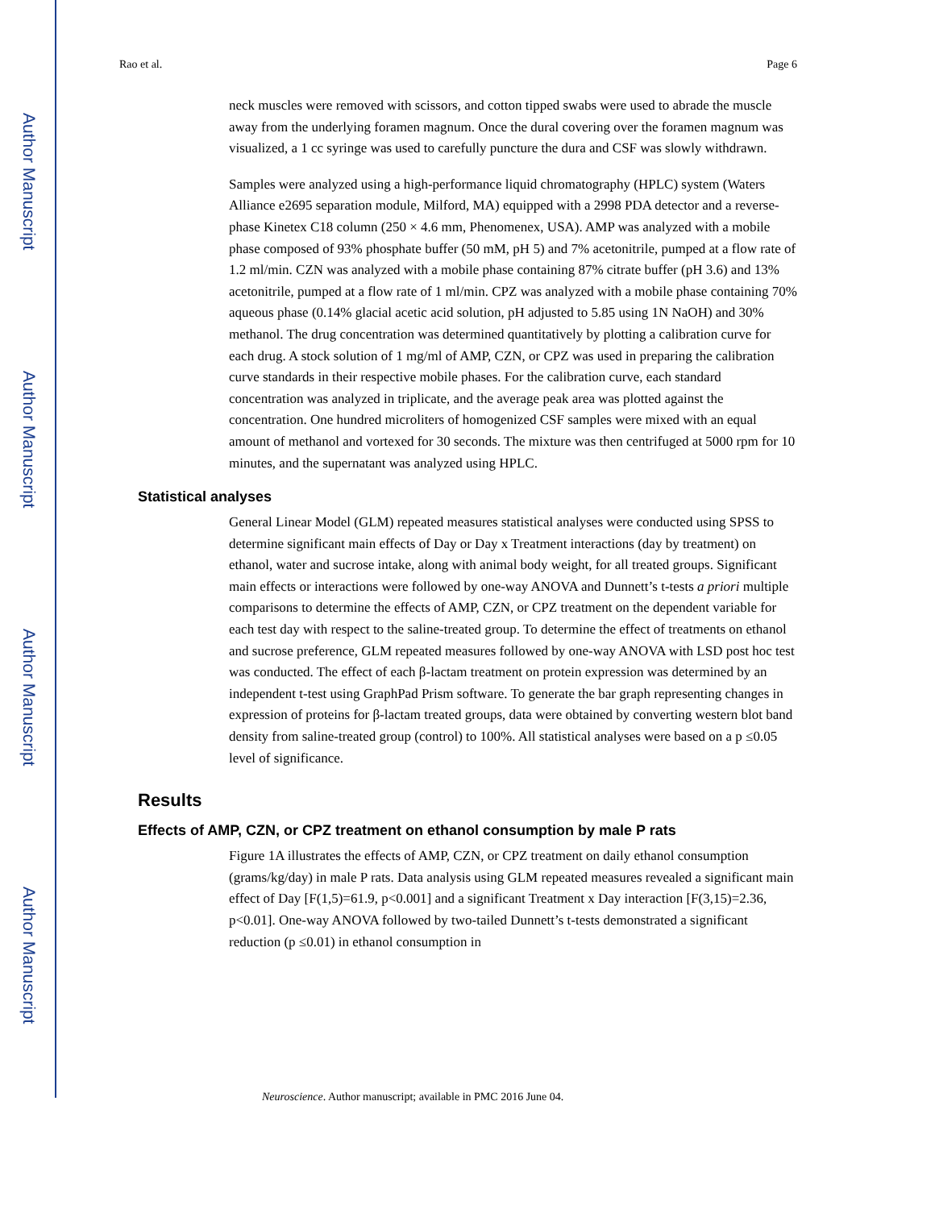Author Manuscript
Author Manuscript
Author Manuscript
Author Manuscript
Rao et al. Page 6
neck muscles were removed with scissors, and cotton tipped swabs were used to abrade the muscle away from the underlying foramen magnum. Once the dural covering over the foramen magnum was visualized, a 1 cc syringe was used to carefully puncture the dura and CSF was slowly withdrawn.
Samples were analyzed using a high-performance liquid chromatography (HPLC) system (Waters Alliance e2695 separation module, Milford, MA) equipped with a 2998 PDA detector and a reverse-phase Kinetex C18 column (250 × 4.6 mm, Phenomenex, USA). AMP was analyzed with a mobile phase composed of 93% phosphate buffer (50 mM, pH 5) and 7% acetonitrile, pumped at a flow rate of 1.2 ml/min. CZN was analyzed with a mobile phase containing 87% citrate buffer (pH 3.6) and 13% acetonitrile, pumped at a flow rate of 1 ml/min. CPZ was analyzed with a mobile phase containing 70% aqueous phase (0.14% glacial acetic acid solution, pH adjusted to 5.85 using 1N NaOH) and 30% methanol. The drug concentration was determined quantitatively by plotting a calibration curve for each drug. A stock solution of 1 mg/ml of AMP, CZN, or CPZ was used in preparing the calibration curve standards in their respective mobile phases. For the calibration curve, each standard concentration was analyzed in triplicate, and the average peak area was plotted against the concentration. One hundred microliters of homogenized CSF samples were mixed with an equal amount of methanol and vortexed for 30 seconds. The mixture was then centrifuged at 5000 rpm for 10 minutes, and the supernatant was analyzed using HPLC.
Statistical analyses
General Linear Model (GLM) repeated measures statistical analyses were conducted using SPSS to determine significant main effects of Day or Day x Treatment interactions (day by treatment) on ethanol, water and sucrose intake, along with animal body weight, for all treated groups. Significant main effects or interactions were followed by one-way ANOVA and Dunnett’s t-tests a priori multiple comparisons to determine the effects of AMP, CZN, or CPZ treatment on the dependent variable for each test day with respect to the saline-treated group. To determine the effect of treatments on ethanol and sucrose preference, GLM repeated measures followed by one-way ANOVA with LSD post hoc test was conducted. The effect of each β-lactam treatment on protein expression was determined by an independent t-test using GraphPad Prism software. To generate the bar graph representing changes in expression of proteins for β-lactam treated groups, data were obtained by converting western blot band density from saline-treated group (control) to 100%. All statistical analyses were based on a p ≤0.05 level of significance.
Results
Effects of AMP, CZN, or CPZ treatment on ethanol consumption by male P rats
Figure 1A illustrates the effects of AMP, CZN, or CPZ treatment on daily ethanol consumption (grams/kg/day) in male P rats. Data analysis using GLM repeated measures revealed a significant main effect of Day [F(1,5)=61.9, p<0.001] and a significant Treatment x Day interaction [F(3,15)=2.36, p<0.01]. One-way ANOVA followed by two-tailed Dunnett’s t-tests demonstrated a significant reduction (p ≤0.01) in ethanol consumption in
Neuroscience. Author manuscript; available in PMC 2016 June 04.